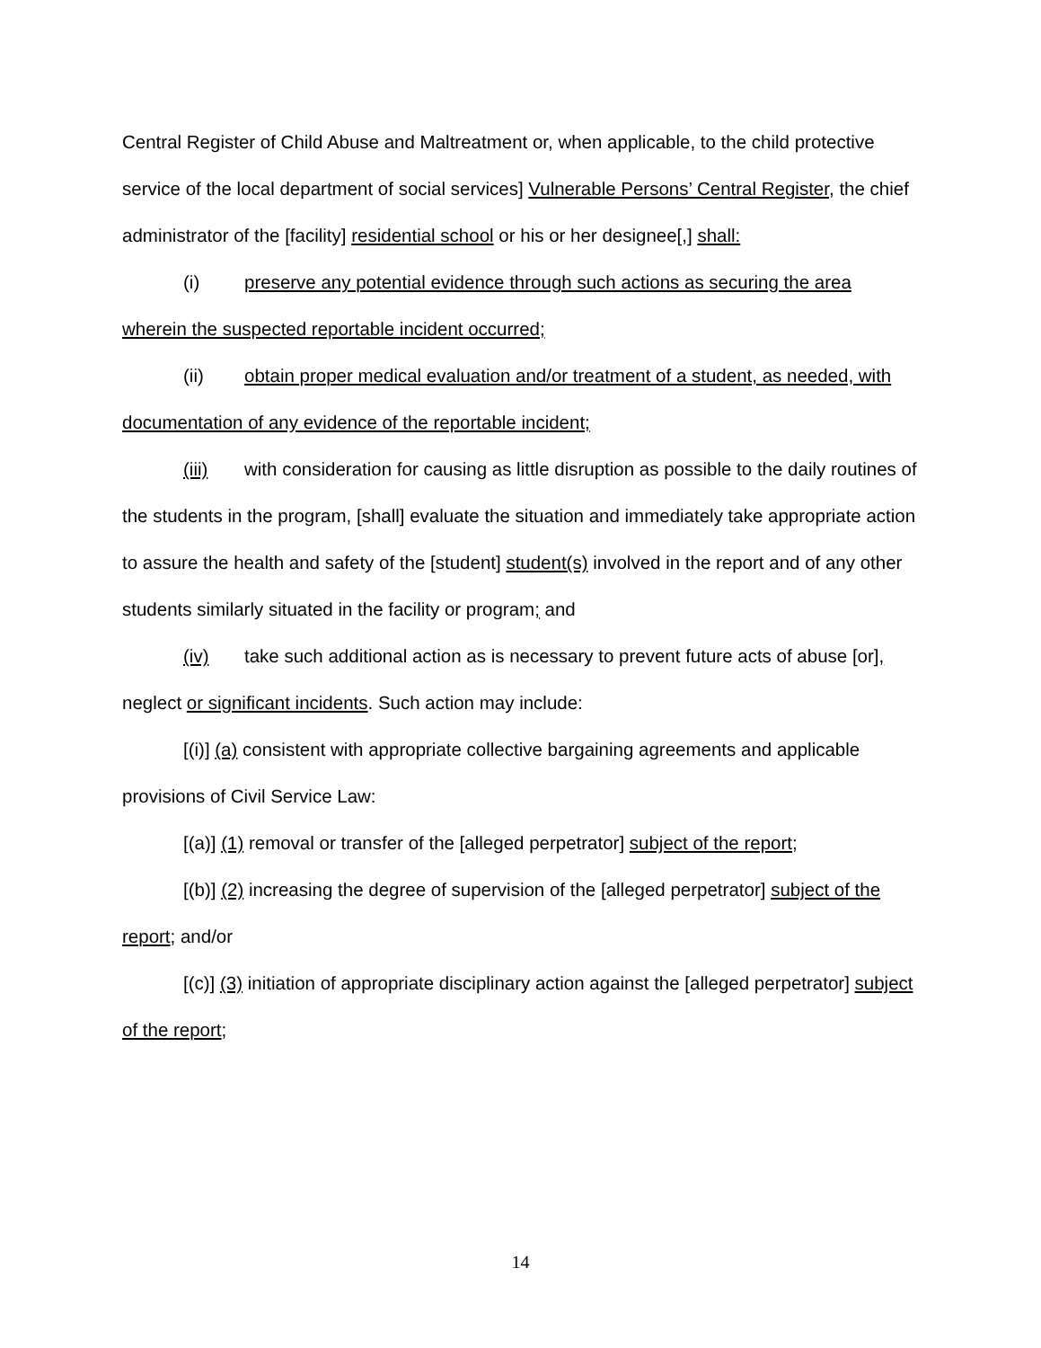Central Register of Child Abuse and Maltreatment or, when applicable, to the child protective service of the local department of social services] Vulnerable Persons’ Central Register, the chief administrator of the [facility] residential school or his or her designee[,] shall:
(i) preserve any potential evidence through such actions as securing the area wherein the suspected reportable incident occurred;
(ii) obtain proper medical evaluation and/or treatment of a student, as needed, with documentation of any evidence of the reportable incident;
(iii) with consideration for causing as little disruption as possible to the daily routines of the students in the program, [shall] evaluate the situation and immediately take appropriate action to assure the health and safety of the [student] student(s) involved in the report and of any other students similarly situated in the facility or program; and
(iv) take such additional action as is necessary to prevent future acts of abuse [or], neglect or significant incidents. Such action may include:
[(i)] (a) consistent with appropriate collective bargaining agreements and applicable provisions of Civil Service Law:
[(a)] (1) removal or transfer of the [alleged perpetrator] subject of the report;
[(b)] (2) increasing the degree of supervision of the [alleged perpetrator] subject of the report; and/or
[(c)] (3) initiation of appropriate disciplinary action against the [alleged perpetrator] subject of the report;
14